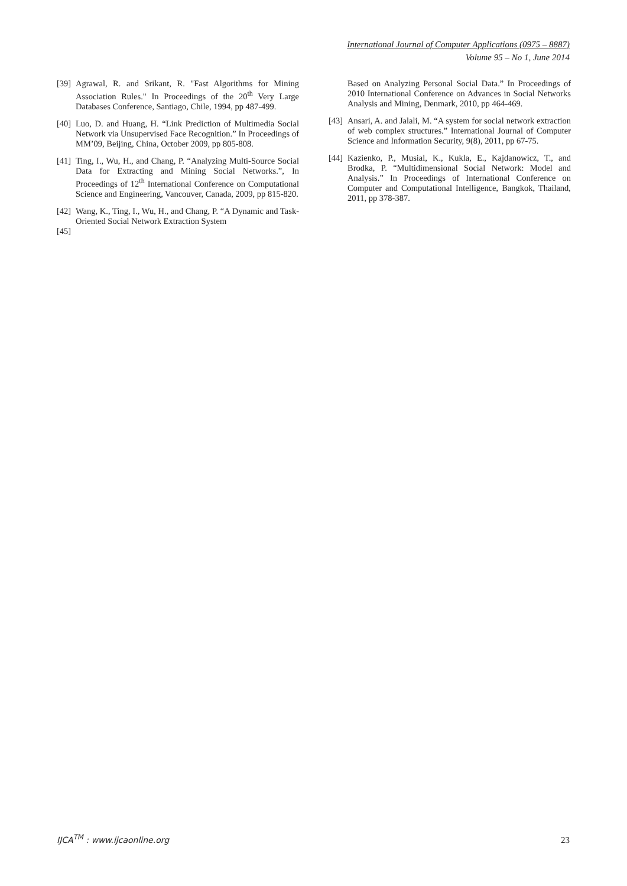International Journal of Computer Applications (0975 – 8887)
Volume 95 – No 1, June 2014
[39] Agrawal, R. and Srikant, R. "Fast Algorithms for Mining Association Rules." In Proceedings of the 20<sup>th</sup> Very Large Databases Conference, Santiago, Chile, 1994, pp 487-499.
[40] Luo, D. and Huang, H. “Link Prediction of Multimedia Social Network via Unsupervised Face Recognition.” In Proceedings of MM’09, Beijing, China, October 2009, pp 805-808.
[41] Ting, I., Wu, H., and Chang, P. “Analyzing Multi-Source Social Data for Extracting and Mining Social Networks.”, In Proceedings of 12<sup>th</sup> International Conference on Computational Science and Engineering, Vancouver, Canada, 2009, pp 815-820.
[42] Wang, K., Ting, I., Wu, H., and Chang, P. “A Dynamic and Task-Oriented Social Network Extraction System
[45]
Based on Analyzing Personal Social Data.” In Proceedings of 2010 International Conference on Advances in Social Networks Analysis and Mining, Denmark, 2010, pp 464-469.
[43] Ansari, A. and Jalali, M. “A system for social network extraction of web complex structures.” International Journal of Computer Science and Information Security, 9(8), 2011, pp 67-75.
[44] Kazienko, P., Musial, K., Kukla, E., Kajdanowicz, T., and Brodka, P. “Multidimensional Social Network: Model and Analysis.” In Proceedings of International Conference on Computer and Computational Intelligence, Bangkok, Thailand, 2011, pp 378-387.
IJCA<sup>TM</sup> : www.ijcaonline.org 23